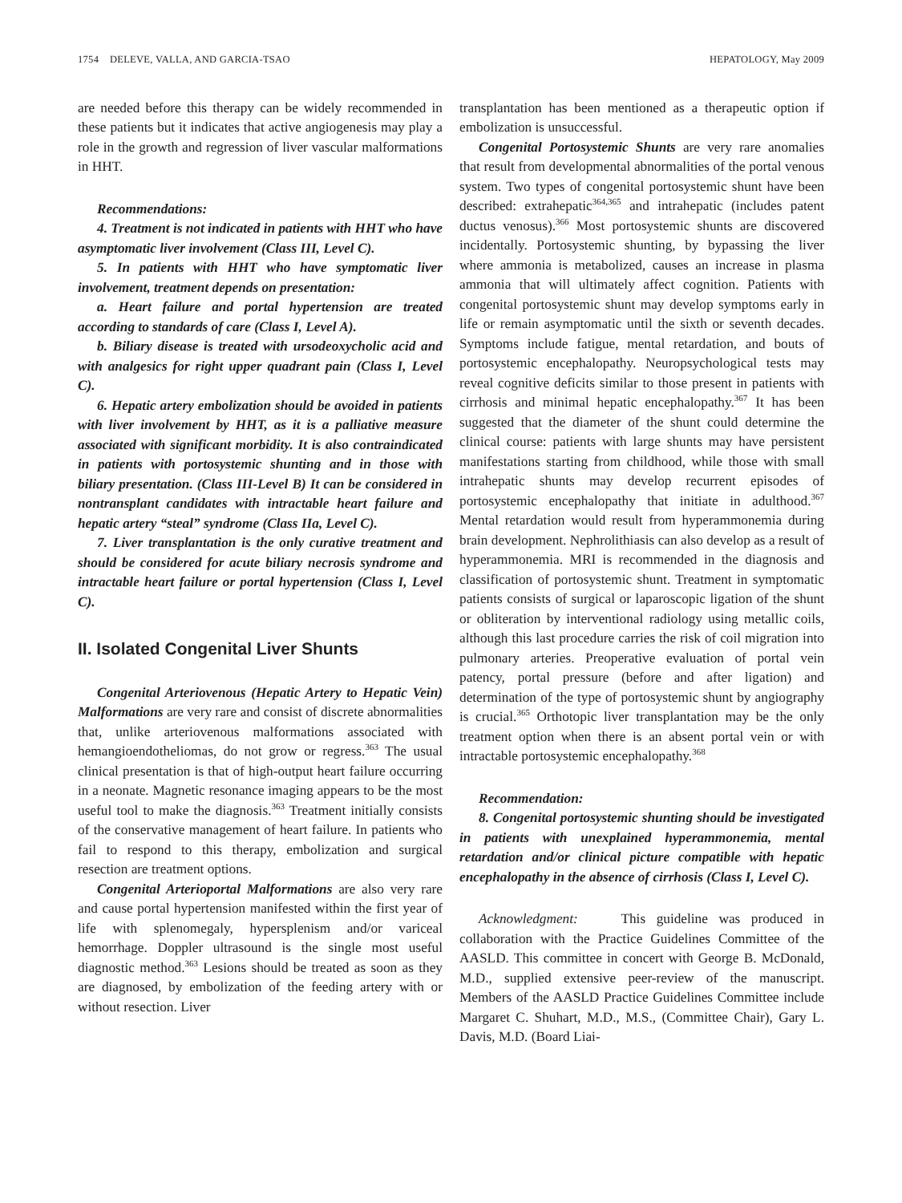1754 DELEVE, VALLA, AND GARCIA-TSAO HEPATOLOGY, May 2009
are needed before this therapy can be widely recommended in these patients but it indicates that active angiogenesis may play a role in the growth and regression of liver vascular malformations in HHT.
Recommendations:
4. Treatment is not indicated in patients with HHT who have asymptomatic liver involvement (Class III, Level C).
5. In patients with HHT who have symptomatic liver involvement, treatment depends on presentation:
a. Heart failure and portal hypertension are treated according to standards of care (Class I, Level A).
b. Biliary disease is treated with ursodeoxycholic acid and with analgesics for right upper quadrant pain (Class I, Level C).
6. Hepatic artery embolization should be avoided in patients with liver involvement by HHT, as it is a palliative measure associated with significant morbidity. It is also contraindicated in patients with portosystemic shunting and in those with biliary presentation. (Class III-Level B) It can be considered in nontransplant candidates with intractable heart failure and hepatic artery “steal” syndrome (Class IIa, Level C).
7. Liver transplantation is the only curative treatment and should be considered for acute biliary necrosis syndrome and intractable heart failure or portal hypertension (Class I, Level C).
II. Isolated Congenital Liver Shunts
Congenital Arteriovenous (Hepatic Artery to Hepatic Vein) Malformations are very rare and consist of discrete abnormalities that, unlike arteriovenous malformations associated with hemangioendotheliomas, do not grow or regress.<sup>363</sup> The usual clinical presentation is that of high-output heart failure occurring in a neonate. Magnetic resonance imaging appears to be the most useful tool to make the diagnosis.<sup>363</sup> Treatment initially consists of the conservative management of heart failure. In patients who fail to respond to this therapy, embolization and surgical resection are treatment options.
Congenital Arterioportal Malformations are also very rare and cause portal hypertension manifested within the first year of life with splenomegaly, hypersplenism and/or variceal hemorrhage. Doppler ultrasound is the single most useful diagnostic method.<sup>363</sup> Lesions should be treated as soon as they are diagnosed, by embolization of the feeding artery with or without resection. Liver
transplantation has been mentioned as a therapeutic option if embolization is unsuccessful.
Congenital Portosystemic Shunts are very rare anomalies that result from developmental abnormalities of the portal venous system. Two types of congenital portosystemic shunt have been described: extrahepatic<sup>364,365</sup> and intrahepatic (includes patent ductus venosus).<sup>366</sup> Most portosystemic shunts are discovered incidentally. Portosystemic shunting, by bypassing the liver where ammonia is metabolized, causes an increase in plasma ammonia that will ultimately affect cognition. Patients with congenital portosystemic shunt may develop symptoms early in life or remain asymptomatic until the sixth or seventh decades. Symptoms include fatigue, mental retardation, and bouts of portosystemic encephalopathy. Neuropsychological tests may reveal cognitive deficits similar to those present in patients with cirrhosis and minimal hepatic encephalopathy.<sup>367</sup> It has been suggested that the diameter of the shunt could determine the clinical course: patients with large shunts may have persistent manifestations starting from childhood, while those with small intrahepatic shunts may develop recurrent episodes of portosystemic encephalopathy that initiate in adulthood.<sup>367</sup> Mental retardation would result from hyperammonemia during brain development. Nephrolithiasis can also develop as a result of hyperammonemia. MRI is recommended in the diagnosis and classification of portosystemic shunt. Treatment in symptomatic patients consists of surgical or laparoscopic ligation of the shunt or obliteration by interventional radiology using metallic coils, although this last procedure carries the risk of coil migration into pulmonary arteries. Preoperative evaluation of portal vein patency, portal pressure (before and after ligation) and determination of the type of portosystemic shunt by angiography is crucial.<sup>365</sup> Orthotopic liver transplantation may be the only treatment option when there is an absent portal vein or with intractable portosystemic encephalopathy.<sup>368</sup>
Recommendation:
8. Congenital portosystemic shunting should be investigated in patients with unexplained hyperammonemia, mental retardation and/or clinical picture compatible with hepatic encephalopathy in the absence of cirrhosis (Class I, Level C).
Acknowledgment: This guideline was produced in collaboration with the Practice Guidelines Committee of the AASLD. This committee in concert with George B. McDonald, M.D., supplied extensive peer-review of the manuscript. Members of the AASLD Practice Guidelines Committee include Margaret C. Shuhart, M.D., M.S., (Committee Chair), Gary L. Davis, M.D. (Board Liai-